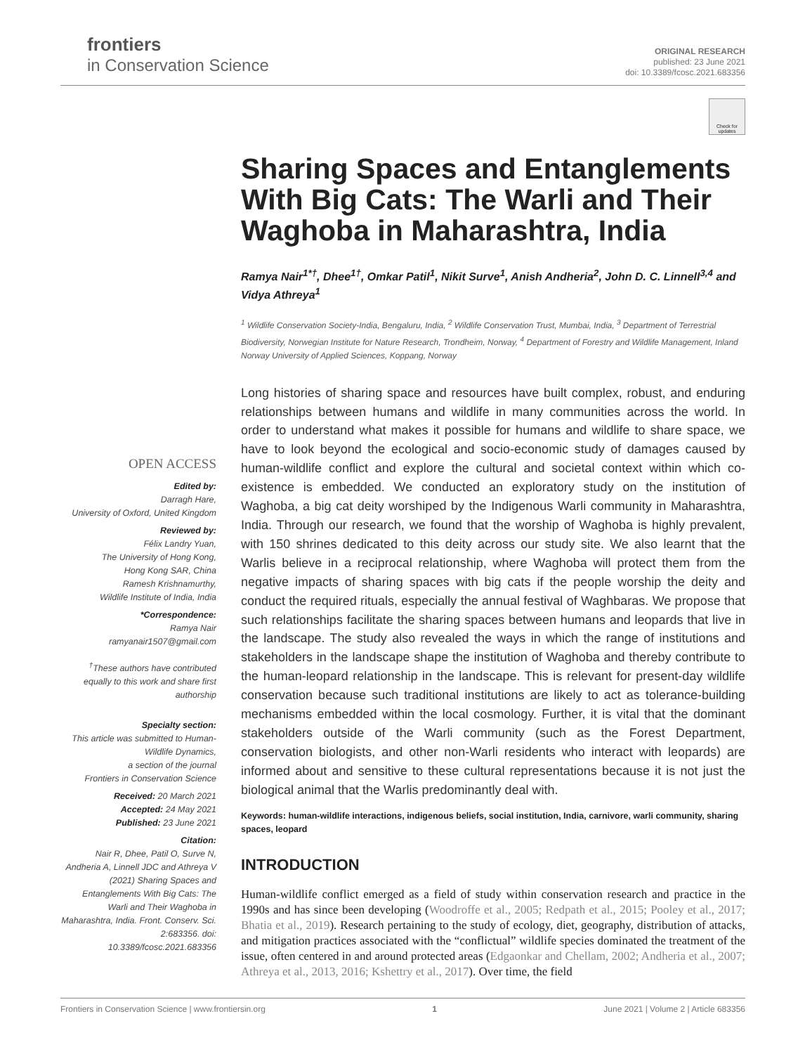frontiers
in Conservation Science
ORIGINAL RESEARCH
published: 23 June 2021
doi: 10.3389/fcosc.2021.683356
Check for updates
OPEN ACCESS
Edited by:
Darragh Hare,
University of Oxford, United Kingdom
Reviewed by:
Félix Landry Yuan,
The University of Hong Kong,
Hong Kong SAR, China
Ramesh Krishnamurthy,
Wildlife Institute of India, India
*Correspondence:
Ramya Nair
ramyanair1507@gmail.com
<sup>†</sup> These authors have contributed equally to this work and share first authorship
Specialty section:
This article was submitted to Human-Wildlife Dynamics,
a section of the journal
Frontiers in Conservation Science
Received: 20 March 2021
Accepted: 24 May 2021
Published: 23 June 2021
Citation:
Nair R, Dhee, Patil O, Surve N, Andheria A, Linnell JDC and Athreya V (2021) Sharing Spaces and Entanglements With Big Cats: The Warli and Their Waghoba in Maharashtra, India. Front. Conserv. Sci. 2:683356. doi: 10.3389/fcosc.2021.683356
Sharing Spaces and Entanglements With Big Cats: The Warli and Their Waghoba in Maharashtra, India
Ramya Nair<sup>1*†</sup>, Dhee<sup>1†</sup>, Omkar Patil<sup>1</sup>, Nikit Surve<sup>1</sup>, Anish Andheria<sup>2</sup>, John D. C. Linnell<sup>3,4</sup> and Vidya Athreya<sup>1</sup>
<sup>1</sup> Wildlife Conservation Society-India, Bengaluru, India, <sup>2</sup> Wildlife Conservation Trust, Mumbai, India, <sup>3</sup> Department of Terrestrial Biodiversity, Norwegian Institute for Nature Research, Trondheim, Norway, <sup>4</sup> Department of Forestry and Wildlife Management, Inland Norway University of Applied Sciences, Koppang, Norway
Long histories of sharing space and resources have built complex, robust, and enduring relationships between humans and wildlife in many communities across the world. In order to understand what makes it possible for humans and wildlife to share space, we have to look beyond the ecological and socio-economic study of damages caused by human-wildlife conflict and explore the cultural and societal context within which co-existence is embedded. We conducted an exploratory study on the institution of Waghoba, a big cat deity worshiped by the Indigenous Warli community in Maharashtra, India. Through our research, we found that the worship of Waghoba is highly prevalent, with 150 shrines dedicated to this deity across our study site. We also learnt that the Warlis believe in a reciprocal relationship, where Waghoba will protect them from the negative impacts of sharing spaces with big cats if the people worship the deity and conduct the required rituals, especially the annual festival of Waghbaras. We propose that such relationships facilitate the sharing spaces between humans and leopards that live in the landscape. The study also revealed the ways in which the range of institutions and stakeholders in the landscape shape the institution of Waghoba and thereby contribute to the human-leopard relationship in the landscape. This is relevant for present-day wildlife conservation because such traditional institutions are likely to act as tolerance-building mechanisms embedded within the local cosmology. Further, it is vital that the dominant stakeholders outside of the Warli community (such as the Forest Department, conservation biologists, and other non-Warli residents who interact with leopards) are informed about and sensitive to these cultural representations because it is not just the biological animal that the Warlis predominantly deal with.
Keywords: human-wildlife interactions, indigenous beliefs, social institution, India, carnivore, warli community, sharing spaces, leopard
INTRODUCTION
Human-wildlife conflict emerged as a field of study within conservation research and practice in the 1990s and has since been developing (Woodroffe et al., 2005; Redpath et al., 2015; Pooley et al., 2017; Bhatia et al., 2019). Research pertaining to the study of ecology, diet, geography, distribution of attacks, and mitigation practices associated with the “conflictual” wildlife species dominated the treatment of the issue, often centered in and around protected areas (Edgaonkar and Chellam, 2002; Andheria et al., 2007; Athreya et al., 2013, 2016; Kshettry et al., 2017). Over time, the field
Frontiers in Conservation Science | www.frontiersin.org 1 June 2021 | Volume 2 | Article 683356